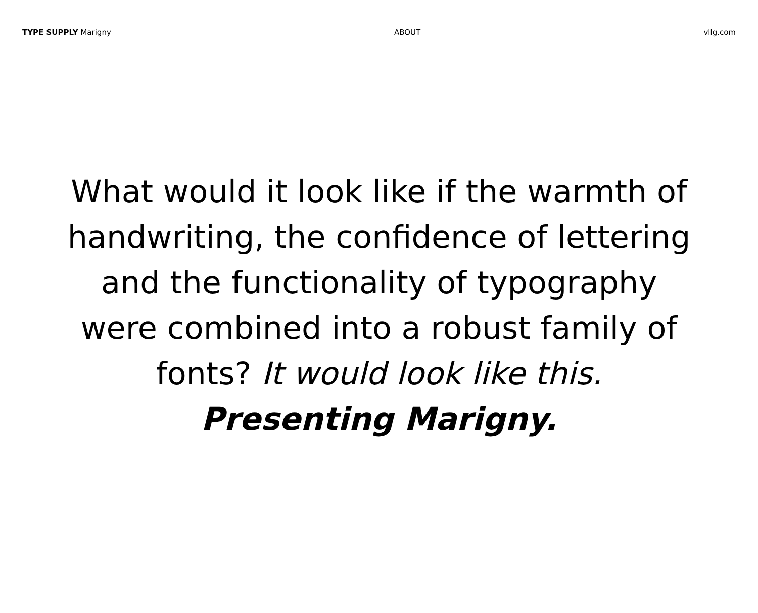TYPE SUPPLY Marigny ABOUT vllg.com
What would it look like if the warmth of
handwriting, the confidence of lettering
and the functionality of typography
were combined into a robust family of
fonts? It would look like this.
Presenting Marigny.